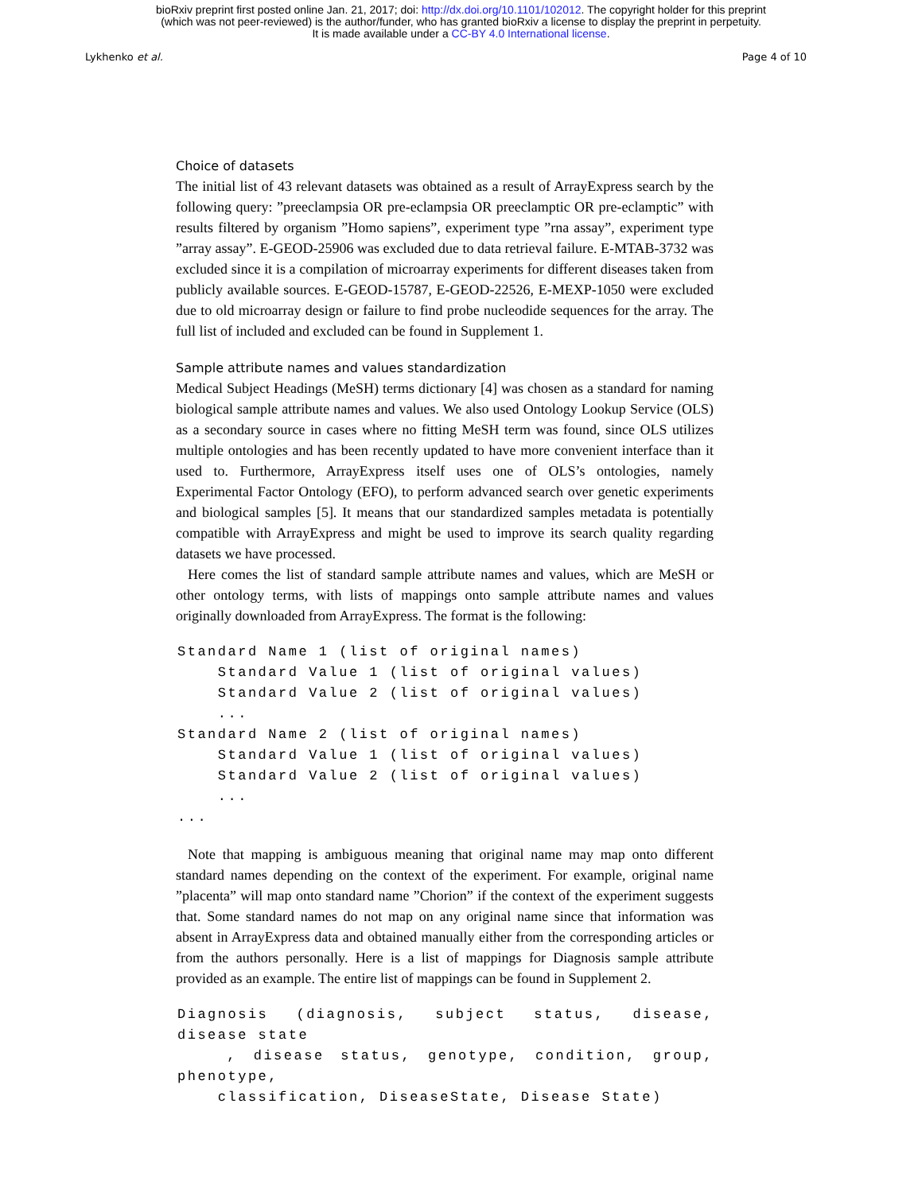bioRxiv preprint first posted online Jan. 21, 2017; doi: http://dx.doi.org/10.1101/102012. The copyright holder for this preprint
(which was not peer-reviewed) is the author/funder, who has granted bioRxiv a license to display the preprint in perpetuity.
It is made available under a CC-BY 4.0 International license.
Lykhenko et al. Page 4 of 10
Choice of datasets
The initial list of 43 relevant datasets was obtained as a result of ArrayExpress search by the following query: ”preeclampsia OR pre-eclampsia OR preeclamptic OR pre-eclamptic” with results filtered by organism ”Homo sapiens”, experiment type ”rna assay”, experiment type ”array assay”. E-GEOD-25906 was excluded due to data retrieval failure. E-MTAB-3732 was excluded since it is a compilation of microarray experiments for different diseases taken from publicly available sources. E-GEOD-15787, E-GEOD-22526, E-MEXP-1050 were excluded due to old microarray design or failure to find probe nucleodide sequences for the array. The full list of included and excluded can be found in Supplement 1.
Sample attribute names and values standardization
Medical Subject Headings (MeSH) terms dictionary [4] was chosen as a standard for naming biological sample attribute names and values. We also used Ontology Lookup Service (OLS) as a secondary source in cases where no fitting MeSH term was found, since OLS utilizes multiple ontologies and has been recently updated to have more convenient interface than it used to. Furthermore, ArrayExpress itself uses one of OLS’s ontologies, namely Experimental Factor Ontology (EFO), to perform advanced search over genetic experiments and biological samples [5]. It means that our standardized samples metadata is potentially compatible with ArrayExpress and might be used to improve its search quality regarding datasets we have processed.
Here comes the list of standard sample attribute names and values, which are MeSH or other ontology terms, with lists of mappings onto sample attribute names and values originally downloaded from ArrayExpress. The format is the following:
Standard Name 1 (list of original names)
    Standard Value 1 (list of original values)
    Standard Value 2 (list of original values)
    ...
Standard Name 2 (list of original names)
    Standard Value 1 (list of original values)
    Standard Value 2 (list of original values)
    ...
...
Note that mapping is ambiguous meaning that original name may map onto different standard names depending on the context of the experiment. For example, original name ”placenta” will map onto standard name ”Chorion” if the context of the experiment suggests that. Some standard names do not map on any original name since that information was absent in ArrayExpress data and obtained manually either from the corresponding articles or from the authors personally. Here is a list of mappings for Diagnosis sample attribute provided as an example. The entire list of mappings can be found in Supplement 2.
Diagnosis (diagnosis, subject status, disease, disease state
   , disease status, genotype, condition, group, phenotype,
    classification, DiseaseState, Disease State)